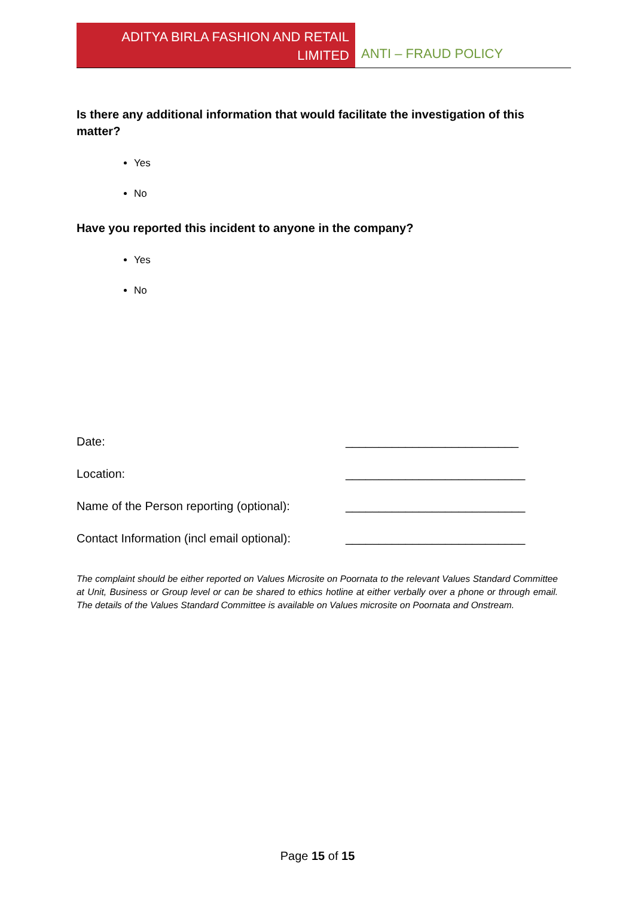ADITYA BIRLA FASHION AND RETAIL LIMITED
ANTI – FRAUD POLICY
Is there any additional information that would facilitate the investigation of this matter?
Yes
No
Have you reported this incident to anyone in the company?
Yes
No
Date: __________________________
Location: ___________________________
Name of the Person reporting (optional): ___________________________
Contact Information (incl email optional): ___________________________
The complaint should be either reported on Values Microsite on Poornata to the relevant Values Standard Committee at Unit, Business or Group level or can be shared to ethics hotline at either verbally over a phone or through email. The details of the Values Standard Committee is available on Values microsite on Poornata and Onstream.
Page 15 of 15